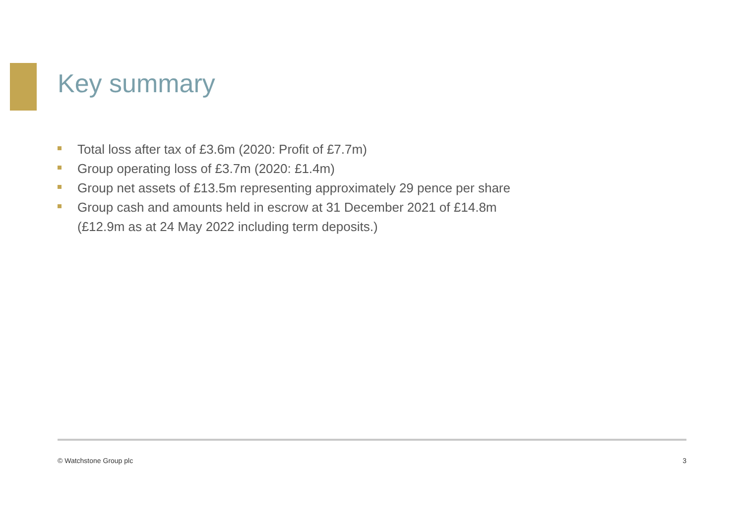Key summary
Total loss after tax of £3.6m (2020: Profit of £7.7m)
Group operating loss of £3.7m (2020: £1.4m)
Group net assets of £13.5m representing approximately 29 pence per share
Group cash and amounts held in escrow at 31 December 2021 of £14.8m
(£12.9m as at 24 May 2022 including term deposits.)
© Watchstone Group plc 3